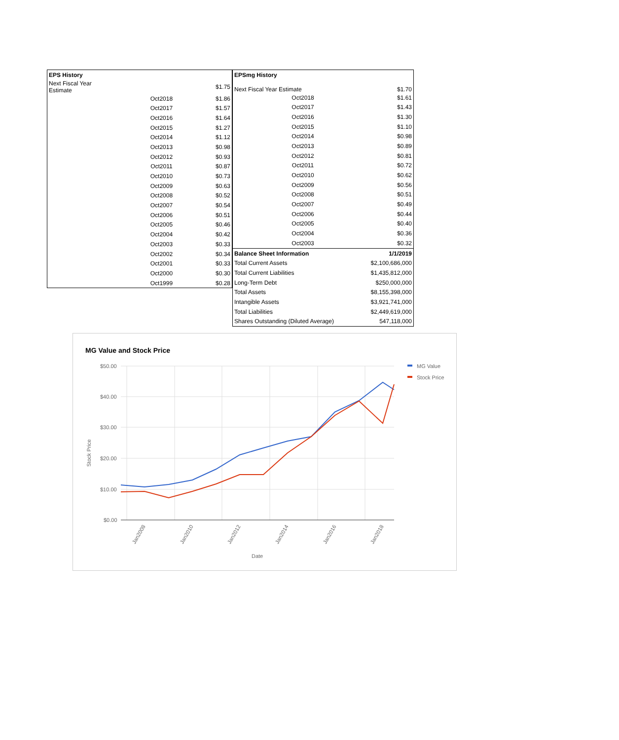| EPS History | | |
| --- | --- | --- |
| Next Fiscal Year Estimate | | $1.75 |
| | Oct2018 | $1.86 |
| | Oct2017 | $1.57 |
| | Oct2016 | $1.64 |
| | Oct2015 | $1.27 |
| | Oct2014 | $1.12 |
| | Oct2013 | $0.98 |
| | Oct2012 | $0.93 |
| | Oct2011 | $0.87 |
| | Oct2010 | $0.73 |
| | Oct2009 | $0.63 |
| | Oct2008 | $0.52 |
| | Oct2007 | $0.54 |
| | Oct2006 | $0.51 |
| | Oct2005 | $0.46 |
| | Oct2004 | $0.42 |
| | Oct2003 | $0.33 |
| | Oct2002 | $0.34 |
| | Oct2001 | $0.33 |
| | Oct2000 | $0.30 |
| | Oct1999 | $0.28 |
| EPSmg History | | |
| --- | --- | --- |
| Next Fiscal Year Estimate | | $1.70 |
| | Oct2018 | $1.61 |
| | Oct2017 | $1.43 |
| | Oct2016 | $1.30 |
| | Oct2015 | $1.10 |
| | Oct2014 | $0.98 |
| | Oct2013 | $0.89 |
| | Oct2012 | $0.81 |
| | Oct2011 | $0.72 |
| | Oct2010 | $0.62 |
| | Oct2009 | $0.56 |
| | Oct2008 | $0.51 |
| | Oct2007 | $0.49 |
| | Oct2006 | $0.44 |
| | Oct2005 | $0.40 |
| | Oct2004 | $0.36 |
| | Oct2003 | $0.32 |
| Balance Sheet Information | | 1/1/2019 |
| Total Current Assets | | $2,100,686,000 |
| Total Current Liabilities | | $1,435,812,000 |
| Long-Term Debt | | $250,000,000 |
| Total Assets | | $8,155,398,000 |
| Intangible Assets | | $3,921,741,000 |
| Total Liabilities | | $2,449,619,000 |
| Shares Outstanding (Diluted Average) | | 547,118,000 |
MG Value and Stock Price
$50.00
$40.00
$30.00
$20.00
$10.00
$0.00
Stock Price
Jan2008
Jan2010
Jan2012
Jan2014
Jan2016
Jan2018
Date
MG Value
Stock Price